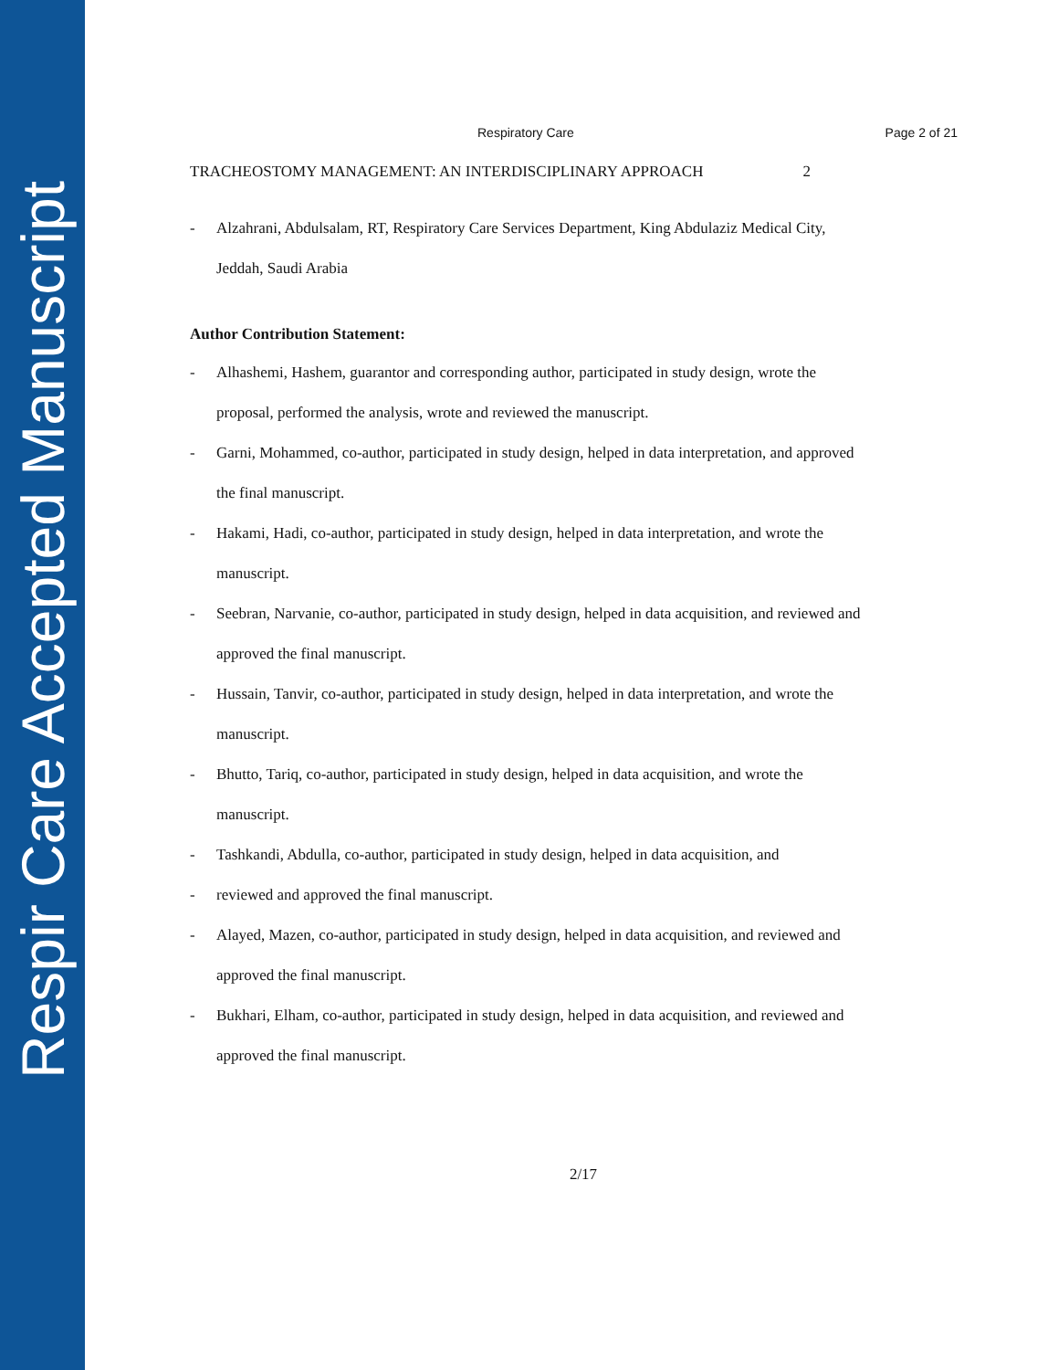Respir Care Accepted Manuscript
Respiratory Care Page 2 of 21
TRACHEOSTOMY MANAGEMENT: AN INTERDISCIPLINARY APPROACH 2
- Alzahrani, Abdulsalam, RT, Respiratory Care Services Department, King Abdulaziz Medical City, Jeddah, Saudi Arabia
Author Contribution Statement:
- Alhashemi, Hashem, guarantor and corresponding author, participated in study design, wrote the proposal, performed the analysis, wrote and reviewed the manuscript.
- Garni, Mohammed, co-author, participated in study design, helped in data interpretation, and approved the final manuscript.
- Hakami, Hadi, co-author, participated in study design, helped in data interpretation, and wrote the manuscript.
- Seebran, Narvanie, co-author, participated in study design, helped in data acquisition, and reviewed and approved the final manuscript.
- Hussain, Tanvir, co-author, participated in study design, helped in data interpretation, and wrote the manuscript.
- Bhutto, Tariq, co-author, participated in study design, helped in data acquisition, and wrote the manuscript.
- Tashkandi, Abdulla, co-author, participated in study design, helped in data acquisition, and
- reviewed and approved the final manuscript.
- Alayed, Mazen, co-author, participated in study design, helped in data acquisition, and reviewed and approved the final manuscript.
- Bukhari, Elham, co-author, participated in study design, helped in data acquisition, and reviewed and approved the final manuscript.
2/17